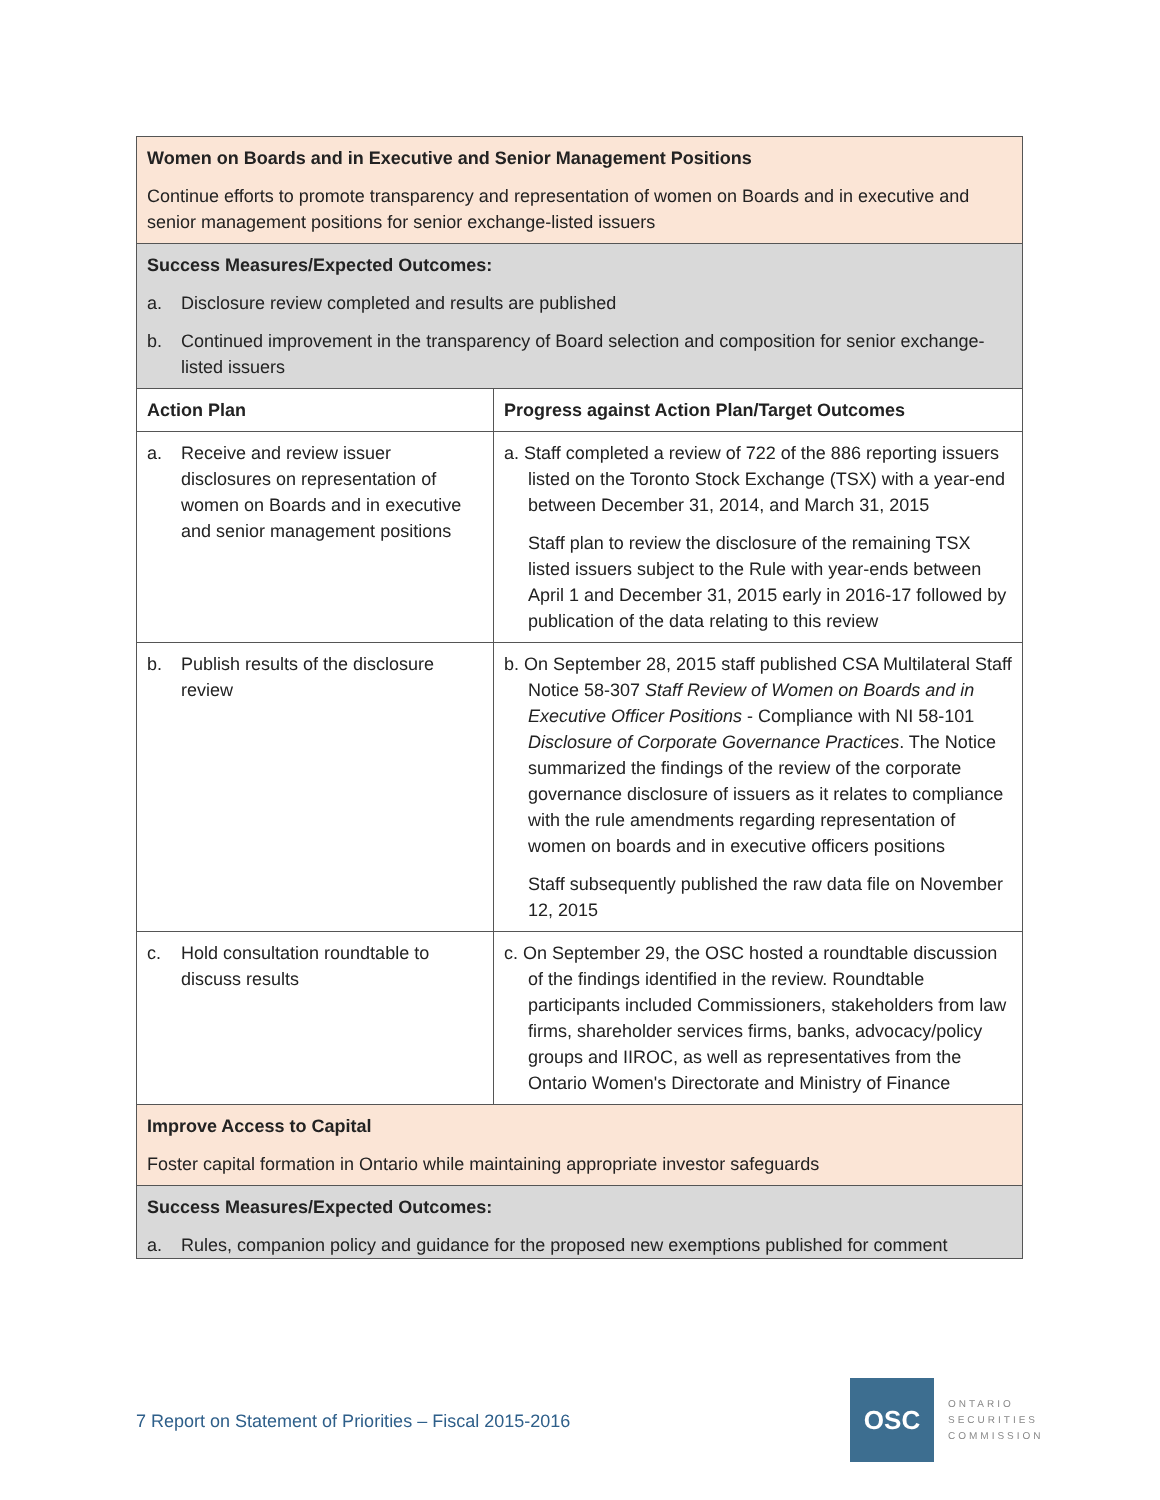| Women on Boards and in Executive and Senior Management Positions Continue efforts to promote transparency and representation of women on Boards and in executive and senior management positions for senior exchange-listed issuers | |
| Success Measures/Expected Outcomes: a. Disclosure review completed and results are published b. Continued improvement in the transparency of Board selection and composition for senior exchange-listed issuers | |
| Action Plan | Progress against Action Plan/Target Outcomes |
| a. Receive and review issuer disclosures on representation of women on Boards and in executive and senior management positions | a. Staff completed a review of 722 of the 886 reporting issuers listed on the Toronto Stock Exchange (TSX) with a year-end between December 31, 2014, and March 31, 2015 Staff plan to review the disclosure of the remaining TSX listed issuers subject to the Rule with year-ends between April 1 and December 31, 2015 early in 2016-17 followed by publication of the data relating to this review |
| b. Publish results of the disclosure review | b. On September 28, 2015 staff published CSA Multilateral Staff Notice 58-307 Staff Review of Women on Boards and in Executive Officer Positions - Compliance with NI 58-101 Disclosure of Corporate Governance Practices . The Notice summarized the findings of the review of the corporate governance disclosure of issuers as it relates to compliance with the rule amendments regarding representation of women on boards and in executive officers positions Staff subsequently published the raw data file on November 12, 2015 |
| c. Hold consultation roundtable to discuss results | c. On September 29, the OSC hosted a roundtable discussion of the findings identified in the review. Roundtable participants included Commissioners, stakeholders from law firms, shareholder services firms, banks, advocacy/policy groups and IIROC, as well as representatives from the Ontario Women's Directorate and Ministry of Finance |
| Improve Access to Capital Foster capital formation in Ontario while maintaining appropriate investor safeguards | |
| Success Measures/Expected Outcomes: a. Rules, companion policy and guidance for the proposed new exemptions published for comment | |
7 Report on Statement of Priorities – Fiscal 2015-2016
OSC
ONTARIO
SECURITIES
COMMISSION